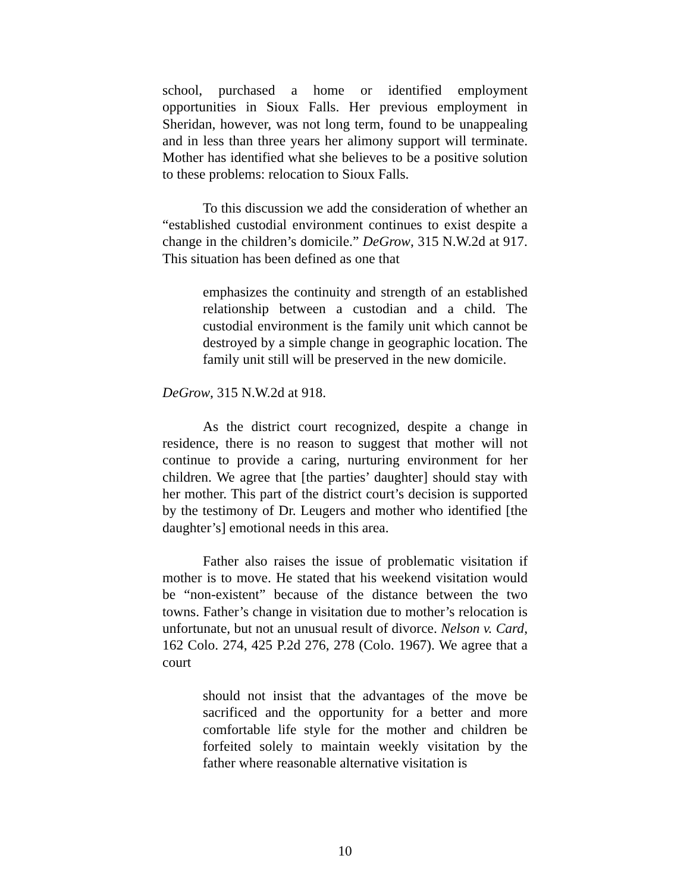school, purchased a home or identified employment opportunities in Sioux Falls. Her previous employment in Sheridan, however, was not long term, found to be unappealing and in less than three years her alimony support will terminate. Mother has identified what she believes to be a positive solution to these problems: relocation to Sioux Falls.
To this discussion we add the consideration of whether an “established custodial environment continues to exist despite a change in the children’s domicile.” DeGrow, 315 N.W.2d at 917. This situation has been defined as one that
emphasizes the continuity and strength of an established relationship between a custodian and a child. The custodial environment is the family unit which cannot be destroyed by a simple change in geographic location. The family unit still will be preserved in the new domicile.
DeGrow, 315 N.W.2d at 918.
As the district court recognized, despite a change in residence, there is no reason to suggest that mother will not continue to provide a caring, nurturing environment for her children. We agree that [the parties’ daughter] should stay with her mother. This part of the district court’s decision is supported by the testimony of Dr. Leugers and mother who identified [the daughter’s] emotional needs in this area.
Father also raises the issue of problematic visitation if mother is to move. He stated that his weekend visitation would be “non-existent” because of the distance between the two towns. Father’s change in visitation due to mother’s relocation is unfortunate, but not an unusual result of divorce. Nelson v. Card, 162 Colo. 274, 425 P.2d 276, 278 (Colo. 1967). We agree that a court
should not insist that the advantages of the move be sacrificed and the opportunity for a better and more comfortable life style for the mother and children be forfeited solely to maintain weekly visitation by the father where reasonable alternative visitation is
10